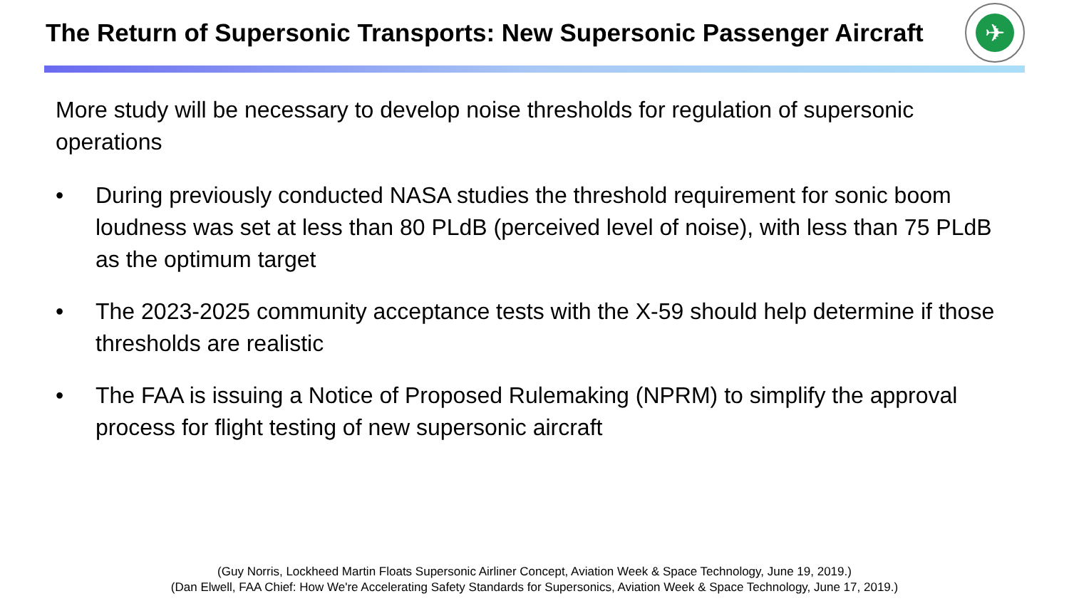The Return of Supersonic Transports: New Supersonic Passenger Aircraft
✈
More study will be necessary to develop noise thresholds for regulation of supersonic operations
• During previously conducted NASA studies the threshold requirement for sonic boom loudness was set at less than 80 PLdB (perceived level of noise), with less than 75 PLdB as the optimum target
• The 2023-2025 community acceptance tests with the X-59 should help determine if those thresholds are realistic
• The FAA is issuing a Notice of Proposed Rulemaking (NPRM) to simplify the approval process for flight testing of new supersonic aircraft
(Guy Norris, Lockheed Martin Floats Supersonic Airliner Concept, Aviation Week & Space Technology, June 19, 2019.)
(Dan Elwell, FAA Chief: How We're Accelerating Safety Standards for Supersonics, Aviation Week & Space Technology, June 17, 2019.)